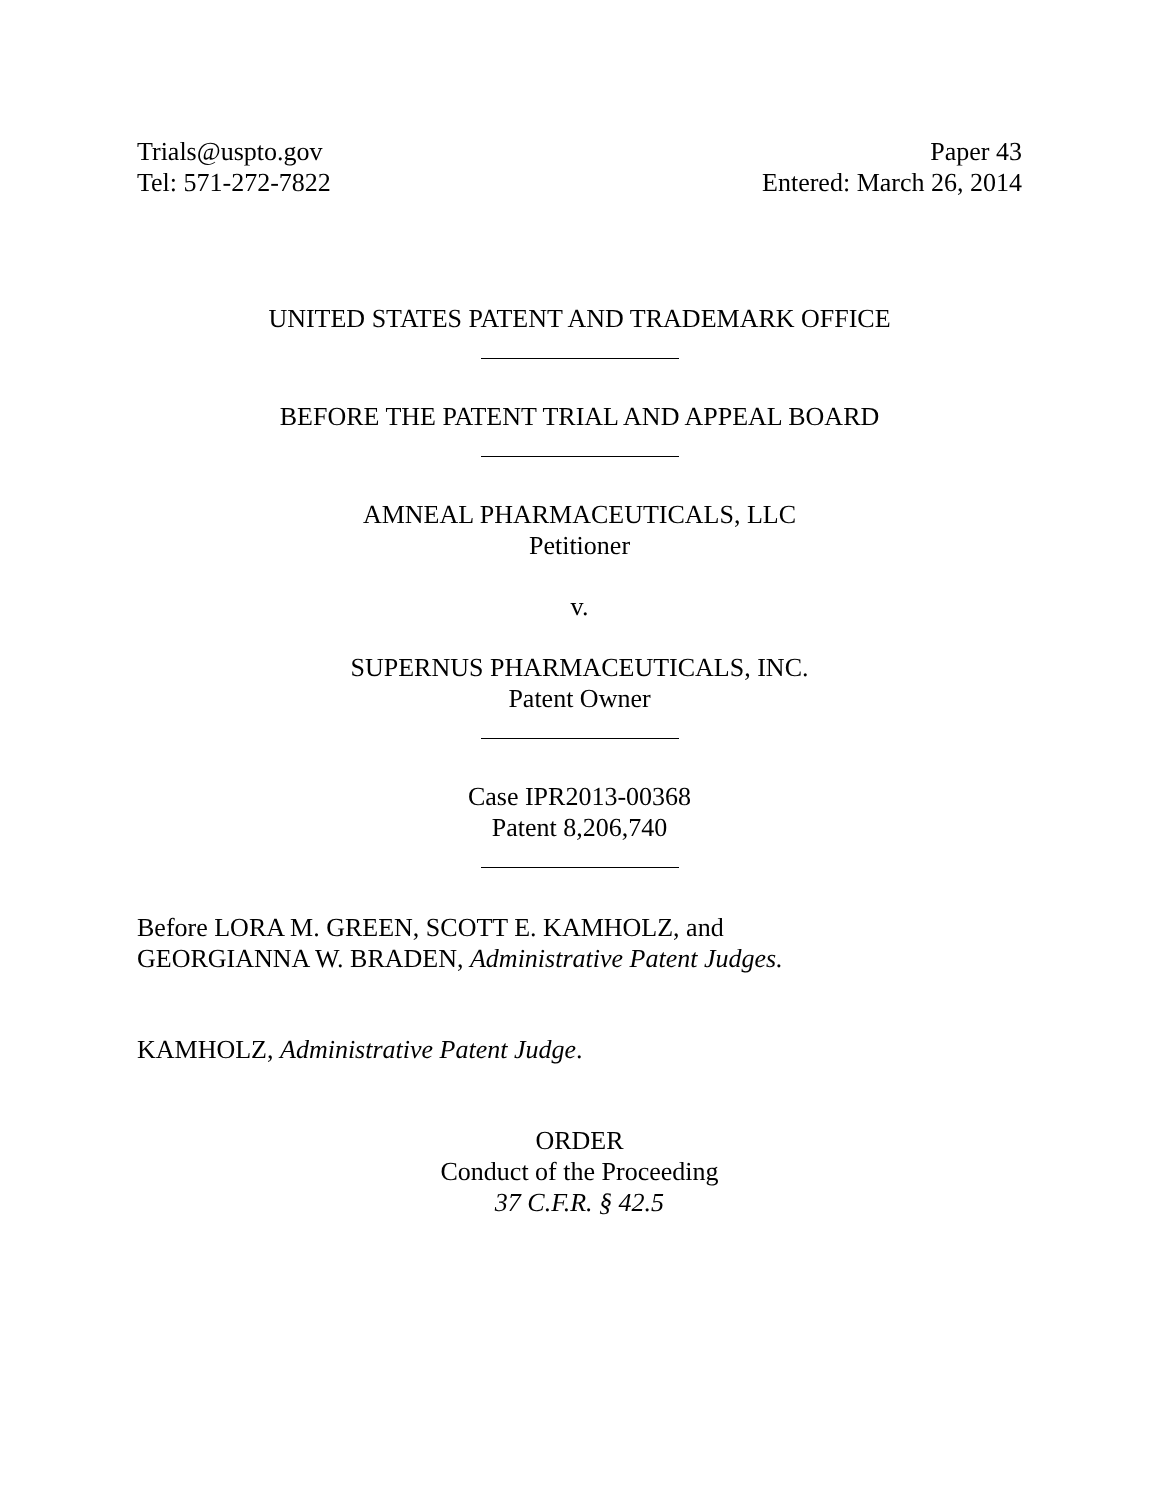Trials@uspto.gov
Tel: 571-272-7822
Paper 43
Entered: March 26, 2014
UNITED STATES PATENT AND TRADEMARK OFFICE
BEFORE THE PATENT TRIAL AND APPEAL BOARD
AMNEAL PHARMACEUTICALS, LLC
Petitioner
v.
SUPERNUS PHARMACEUTICALS, INC.
Patent Owner
Case IPR2013-00368
Patent 8,206,740
Before LORA M. GREEN, SCOTT E. KAMHOLZ, and
GEORGIANNA W. BRADEN, Administrative Patent Judges.
KAMHOLZ, Administrative Patent Judge.
ORDER
Conduct of the Proceeding
37 C.F.R. § 42.5